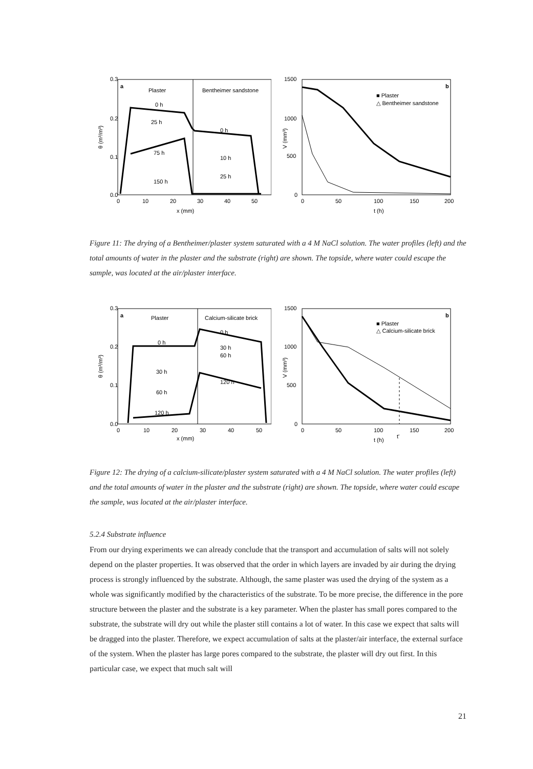a
Plaster
Bentheimer sandstone
0.3
0.2
0.1
0.0
0
10
20
30
40
50
x (mm)
θ (m³/m³)
0 h
25 h
0 h
75 h
10 h
25 h
150 h
b
■ Plaster
△ Bentheimer sandstone
1500
1000
500
0
0
50
100
150
200
t (h)
V (mm³)
Figure 11: The drying of a Bentheimer/plaster system saturated with a 4 M NaCl solution. The water profiles (left) and the total amounts of water in the plaster and the substrate (right) are shown. The topside, where water could escape the sample, was located at the air/plaster interface.
a
Plaster
Calcium-silicate brick
0.3
0.2
0.1
0.0
0
10
20
30
40
50
x (mm)
θ (m³/m³)
0 h
0 h
30 h
60 h
30 h
120 h
60 h
120 h
b
■ Plaster
△ Calcium-silicate brick
1500
1000
500
0
0
50
100
150
200
t (h)
t'
V (mm³)
Figure 12: The drying of a calcium-silicate/plaster system saturated with a 4 M NaCl solution. The water profiles (left) and the total amounts of water in the plaster and the substrate (right) are shown. The topside, where water could escape the sample, was located at the air/plaster interface.
5.2.4 Substrate influence
From our drying experiments we can already conclude that the transport and accumulation of salts will not solely depend on the plaster properties. It was observed that the order in which layers are invaded by air during the drying process is strongly influenced by the substrate. Although, the same plaster was used the drying of the system as a whole was significantly modified by the characteristics of the substrate. To be more precise, the difference in the pore structure between the plaster and the substrate is a key parameter. When the plaster has small pores compared to the substrate, the substrate will dry out while the plaster still contains a lot of water. In this case we expect that salts will be dragged into the plaster. Therefore, we expect accumulation of salts at the plaster/air interface, the external surface of the system. When the plaster has large pores compared to the substrate, the plaster will dry out first. In this particular case, we expect that much salt will
21